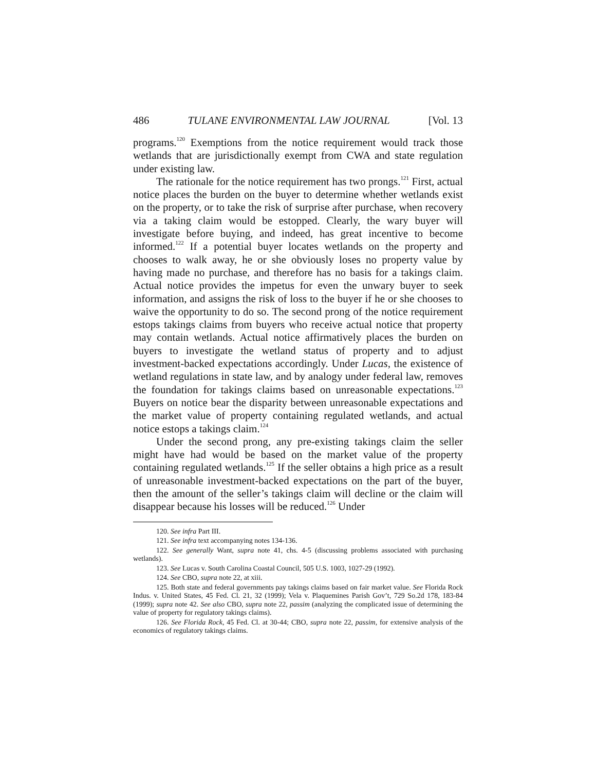486 TULANE ENVIRONMENTAL LAW JOURNAL [Vol. 13
programs.<sup>120</sup> Exemptions from the notice requirement would track those wetlands that are jurisdictionally exempt from CWA and state regulation under existing law.
The rationale for the notice requirement has two prongs.<sup>121</sup> First, actual notice places the burden on the buyer to determine whether wetlands exist on the property, or to take the risk of surprise after purchase, when recovery via a taking claim would be estopped. Clearly, the wary buyer will investigate before buying, and indeed, has great incentive to become informed.<sup>122</sup> If a potential buyer locates wetlands on the property and chooses to walk away, he or she obviously loses no property value by having made no purchase, and therefore has no basis for a takings claim. Actual notice provides the impetus for even the unwary buyer to seek information, and assigns the risk of loss to the buyer if he or she chooses to waive the opportunity to do so. The second prong of the notice requirement estops takings claims from buyers who receive actual notice that property may contain wetlands. Actual notice affirmatively places the burden on buyers to investigate the wetland status of property and to adjust investment-backed expectations accordingly. Under Lucas, the existence of wetland regulations in state law, and by analogy under federal law, removes the foundation for takings claims based on unreasonable expectations.<sup>123</sup> Buyers on notice bear the disparity between unreasonable expectations and the market value of property containing regulated wetlands, and actual notice estops a takings claim.<sup>124</sup>
Under the second prong, any pre-existing takings claim the seller might have had would be based on the market value of the property containing regulated wetlands.<sup>125</sup> If the seller obtains a high price as a result of unreasonable investment-backed expectations on the part of the buyer, then the amount of the seller’s takings claim will decline or the claim will disappear because his losses will be reduced.<sup>126</sup> Under
120. See infra Part III.
121. See infra text accompanying notes 134-136.
122. See generally Want, supra note 41, chs. 4-5 (discussing problems associated with purchasing wetlands).
123. See Lucas v. South Carolina Coastal Council, 505 U.S. 1003, 1027-29 (1992).
124. See CBO, supra note 22, at xiii.
125. Both state and federal governments pay takings claims based on fair market value. See Florida Rock Indus. v. United States, 45 Fed. Cl. 21, 32 (1999); Vela v. Plaquemines Parish Gov’t, 729 So.2d 178, 183-84 (1999); supra note 42. See also CBO, supra note 22, passim (analyzing the complicated issue of determining the value of property for regulatory takings claims).
126. See Florida Rock, 45 Fed. Cl. at 30-44; CBO, supra note 22, passim, for extensive analysis of the economics of regulatory takings claims.